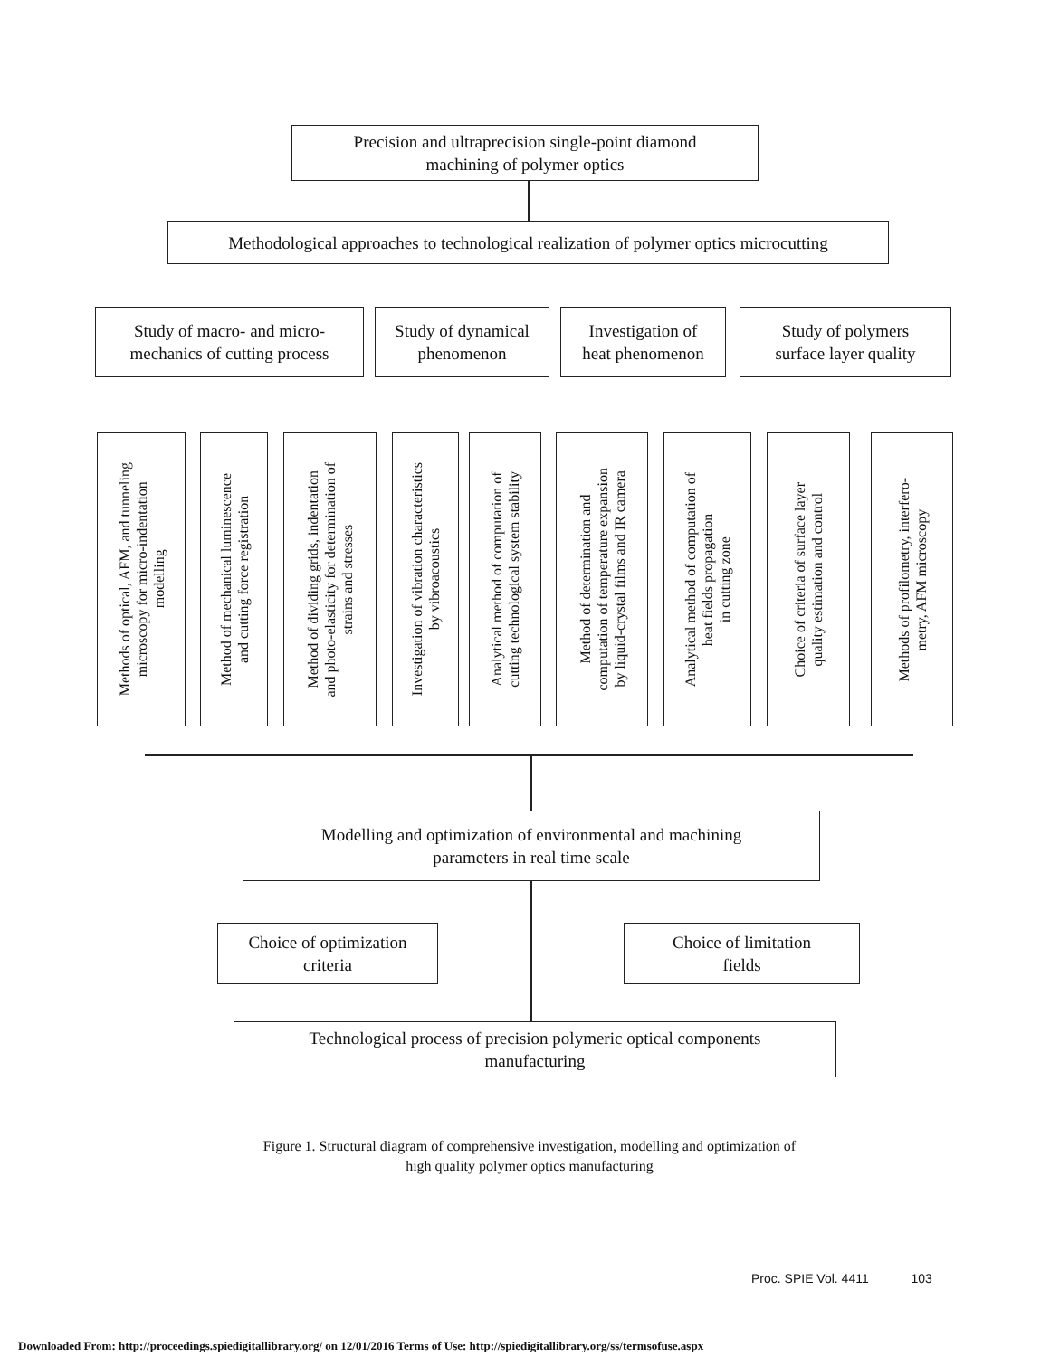Precision and ultraprecision single-point diamond
machining of polymer optics
Methodological approaches to technological realization of polymer optics microcutting
Study of macro- and micro-
mechanics of cutting process
Study of dynamical
phenomenon
Investigation of
heat phenomenon
Study of polymers
surface layer quality
Methods of optical, AFM, and tunneling
microscopy for micro-indentation
modelling
Method of mechanical luminescence
and cutting force registration
Method of dividing grids, indentation
and photo-elasticity for determination of
strains and stresses
Investigation of vibration characteristics
by vibroacoustics
Analytical method of computation of
cutting technological system stability
Method of determination and
computation of temperature expansion
by liquid-crystal films and IR camera
Analytical method of computation of
heat fields propagation
in cutting zone
Choice of criteria of surface layer
quality estimation and control
Methods of profilometry, interfero-
metry, AFM microscopy
Modelling and optimization of environmental and machining
parameters in real time scale
Choice of optimization
criteria
Choice of limitation
fields
Technological process of precision polymeric optical components
manufacturing
Figure 1. Structural diagram of comprehensive investigation, modelling and optimization of
high quality polymer optics manufacturing
Proc. SPIE Vol. 4411 103
Downloaded From: http://proceedings.spiedigitallibrary.org/ on 12/01/2016 Terms of Use: http://spiedigitallibrary.org/ss/termsofuse.aspx